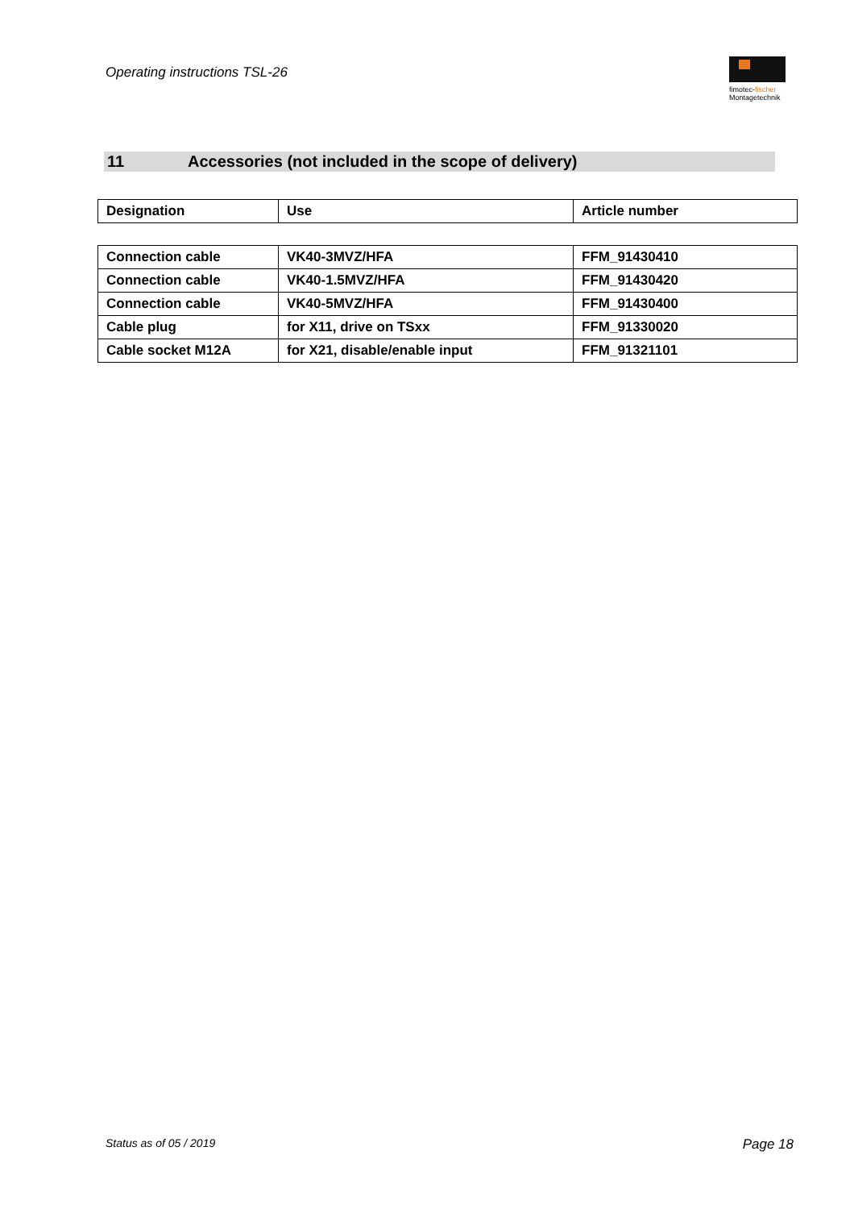Operating instructions TSL-26
fimotec-fischer
Montagetechnik
11 Accessories (not included in the scope of delivery)
| Designation | Use | Article number |
| --- | --- | --- |
| Connection cable | VK40-3MVZ/HFA | FFM_91430410 |
| Connection cable | VK40-1.5MVZ/HFA | FFM_91430420 |
| Connection cable | VK40-5MVZ/HFA | FFM_91430400 |
| Cable plug | for X11, drive on TSxx | FFM_91330020 |
| Cable socket M12A | for X21, disable/enable input | FFM_91321101 |
Status as of 05 / 2019 Page 18